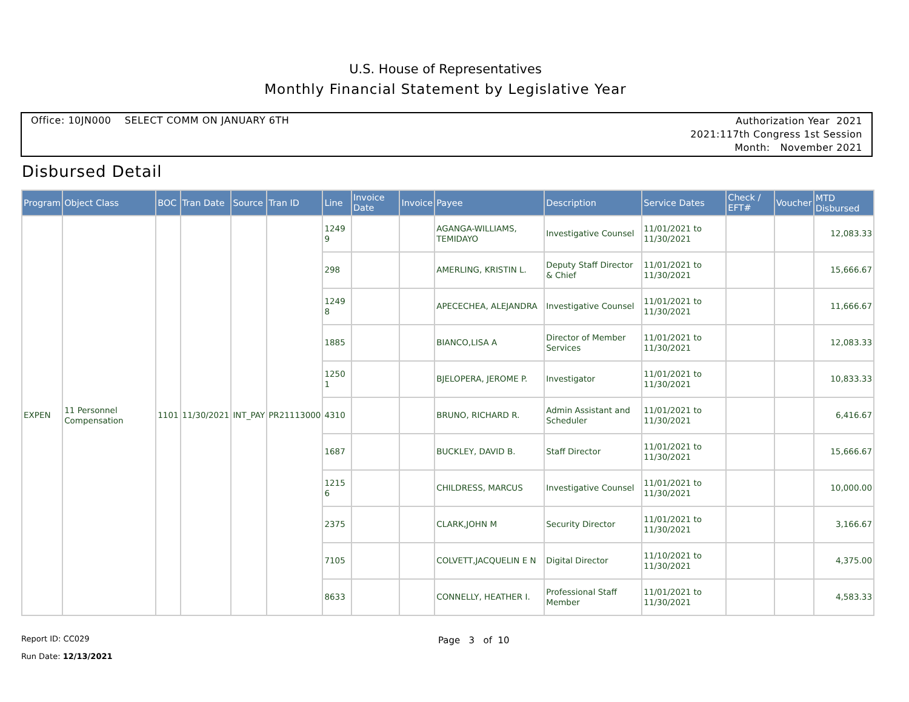U.S. House of Representatives
Monthly Financial Statement by Legislative Year
Office: 10JN000 SELECT COMM ON JANUARY 6TH
Authorization Year 2021
2021:117th Congress 1st Session
Month: November 2021
Disbursed Detail
| Program | Object Class | BOC | Tran Date | Source | Tran ID | Line | Invoice Date | Invoice | Payee | Description | Service Dates | Check / EFT# | Voucher | MTD Disbursed |
| --- | --- | --- | --- | --- | --- | --- | --- | --- | --- | --- | --- | --- | --- | --- |
| EXPEN | 11 Personnel Compensation | 1101 | 11/30/2021 | INT_PAY | PR21113000 | 1249 9 | | | AGANGA-WILLIAMS, TEMIDAYO | Investigative Counsel | 11/01/2021 to 11/30/2021 | | | 12,083.33 |
| | | | | | | 298 | | | AMERLING, KRISTIN L. | Deputy Staff Director & Chief | 11/01/2021 to 11/30/2021 | | | 15,666.67 |
| | | | | | | 1249 8 | | | APECECHEA, ALEJANDRA | Investigative Counsel | 11/01/2021 to 11/30/2021 | | | 11,666.67 |
| | | | | | | 1885 | | | BIANCO,LISA A | Director of Member Services | 11/01/2021 to 11/30/2021 | | | 12,083.33 |
| | | | | | | 1250 1 | | | BJELOPERA, JEROME P. | Investigator | 11/01/2021 to 11/30/2021 | | | 10,833.33 |
| | | | | | | 4310 | | | BRUNO, RICHARD R. | Admin Assistant and Scheduler | 11/01/2021 to 11/30/2021 | | | 6,416.67 |
| | | | | | | 1687 | | | BUCKLEY, DAVID B. | Staff Director | 11/01/2021 to 11/30/2021 | | | 15,666.67 |
| | | | | | | 1215 6 | | | CHILDRESS, MARCUS | Investigative Counsel | 11/01/2021 to 11/30/2021 | | | 10,000.00 |
| | | | | | | 2375 | | | CLARK,JOHN M | Security Director | 11/01/2021 to 11/30/2021 | | | 3,166.67 |
| | | | | | | 7105 | | | COLVETT,JACQUELIN E N | Digital Director | 11/10/2021 to 11/30/2021 | | | 4,375.00 |
| | | | | | | 8633 | | | CONNELLY, HEATHER I. | Professional Staff Member | 11/01/2021 to 11/30/2021 | | | 4,583.33 |
Report ID: CC029 Page 3 of 10
Run Date: 12/13/2021